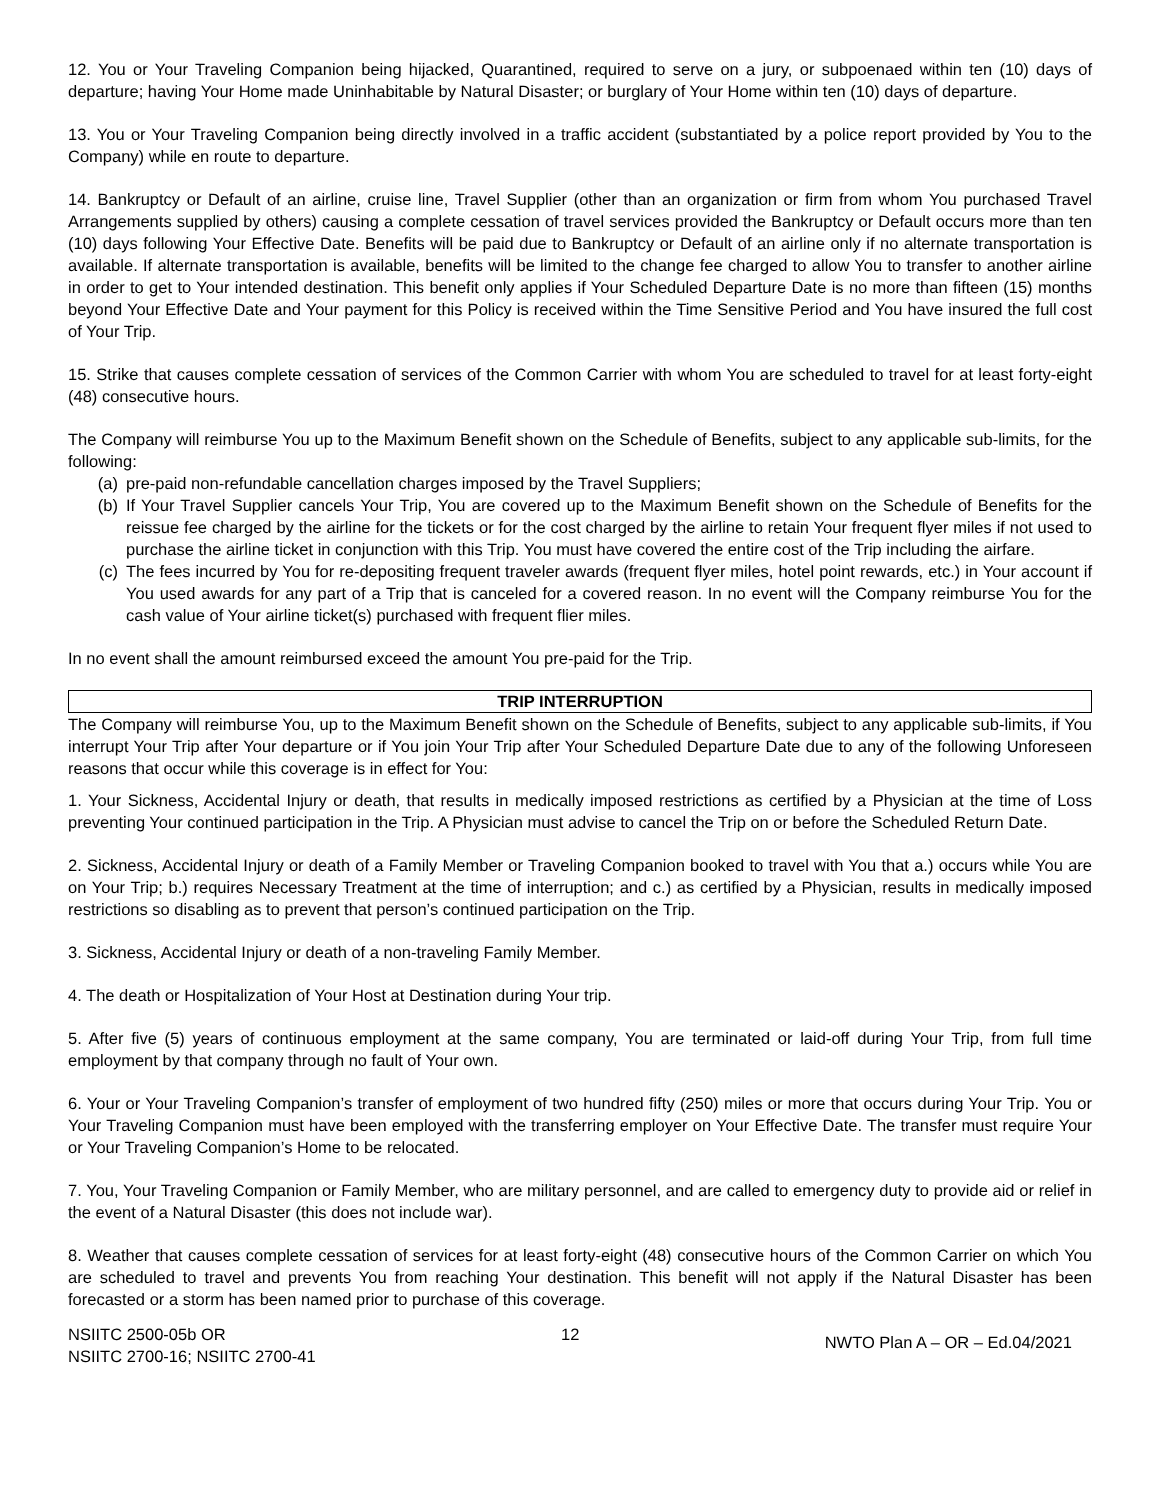12. You or Your Traveling Companion being hijacked, Quarantined, required to serve on a jury, or subpoenaed within ten (10) days of departure; having Your Home made Uninhabitable by Natural Disaster; or burglary of Your Home within ten (10) days of departure.
13. You or Your Traveling Companion being directly involved in a traffic accident (substantiated by a police report provided by You to the Company) while en route to departure.
14. Bankruptcy or Default of an airline, cruise line, Travel Supplier (other than an organization or firm from whom You purchased Travel Arrangements supplied by others) causing a complete cessation of travel services provided the Bankruptcy or Default occurs more than ten (10) days following Your Effective Date. Benefits will be paid due to Bankruptcy or Default of an airline only if no alternate transportation is available. If alternate transportation is available, benefits will be limited to the change fee charged to allow You to transfer to another airline in order to get to Your intended destination. This benefit only applies if Your Scheduled Departure Date is no more than fifteen (15) months beyond Your Effective Date and Your payment for this Policy is received within the Time Sensitive Period and You have insured the full cost of Your Trip.
15. Strike that causes complete cessation of services of the Common Carrier with whom You are scheduled to travel for at least forty-eight (48) consecutive hours.
The Company will reimburse You up to the Maximum Benefit shown on the Schedule of Benefits, subject to any applicable sub-limits, for the following:
(a) pre-paid non-refundable cancellation charges imposed by the Travel Suppliers;
(b) If Your Travel Supplier cancels Your Trip, You are covered up to the Maximum Benefit shown on the Schedule of Benefits for the reissue fee charged by the airline for the tickets or for the cost charged by the airline to retain Your frequent flyer miles if not used to purchase the airline ticket in conjunction with this Trip. You must have covered the entire cost of the Trip including the airfare.
(c) The fees incurred by You for re-depositing frequent traveler awards (frequent flyer miles, hotel point rewards, etc.) in Your account if You used awards for any part of a Trip that is canceled for a covered reason. In no event will the Company reimburse You for the cash value of Your airline ticket(s) purchased with frequent flier miles.
In no event shall the amount reimbursed exceed the amount You pre-paid for the Trip.
TRIP INTERRUPTION
The Company will reimburse You, up to the Maximum Benefit shown on the Schedule of Benefits, subject to any applicable sub-limits, if You interrupt Your Trip after Your departure or if You join Your Trip after Your Scheduled Departure Date due to any of the following Unforeseen reasons that occur while this coverage is in effect for You:
1. Your Sickness, Accidental Injury or death, that results in medically imposed restrictions as certified by a Physician at the time of Loss preventing Your continued participation in the Trip. A Physician must advise to cancel the Trip on or before the Scheduled Return Date.
2. Sickness, Accidental Injury or death of a Family Member or Traveling Companion booked to travel with You that a.) occurs while You are on Your Trip; b.) requires Necessary Treatment at the time of interruption; and c.) as certified by a Physician, results in medically imposed restrictions so disabling as to prevent that person’s continued participation on the Trip.
3. Sickness, Accidental Injury or death of a non-traveling Family Member.
4. The death or Hospitalization of Your Host at Destination during Your trip.
5. After five (5) years of continuous employment at the same company, You are terminated or laid-off during Your Trip, from full time employment by that company through no fault of Your own.
6. Your or Your Traveling Companion’s transfer of employment of two hundred fifty (250) miles or more that occurs during Your Trip. You or Your Traveling Companion must have been employed with the transferring employer on Your Effective Date. The transfer must require Your or Your Traveling Companion’s Home to be relocated.
7. You, Your Traveling Companion or Family Member, who are military personnel, and are called to emergency duty to provide aid or relief in the event of a Natural Disaster (this does not include war).
8. Weather that causes complete cessation of services for at least forty-eight (48) consecutive hours of the Common Carrier on which You are scheduled to travel and prevents You from reaching Your destination. This benefit will not apply if the Natural Disaster has been forecasted or a storm has been named prior to purchase of this coverage.
NSIITC 2500-05b OR
NSIITC 2700-16; NSIITC 2700-41
12
NWTO Plan A – OR – Ed.04/2021